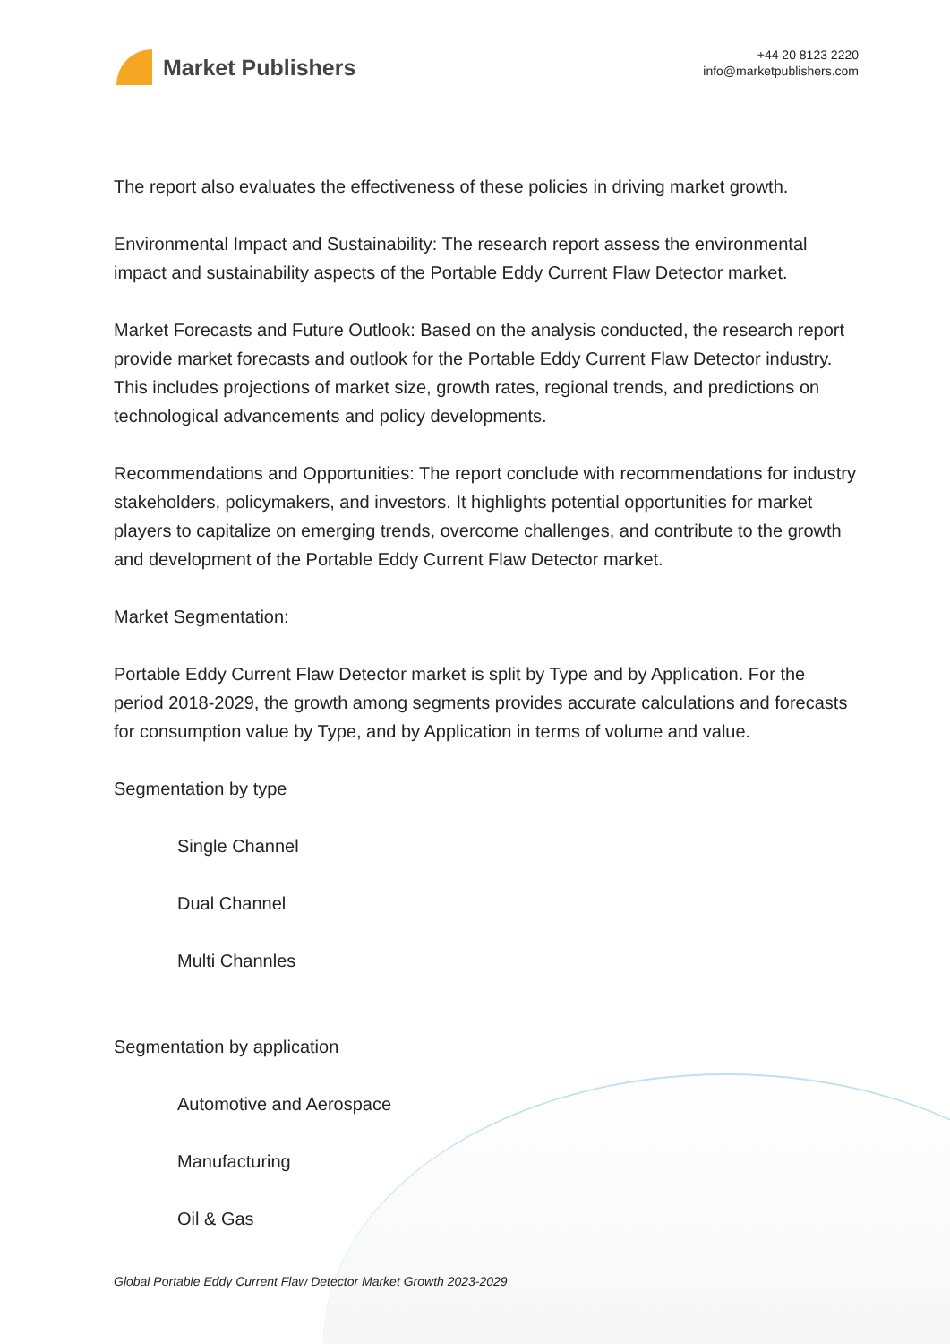Market Publishers
+44 20 8123 2220
info@marketpublishers.com
The report also evaluates the effectiveness of these policies in driving market growth.
Environmental Impact and Sustainability: The research report assess the environmental impact and sustainability aspects of the Portable Eddy Current Flaw Detector market.
Market Forecasts and Future Outlook: Based on the analysis conducted, the research report provide market forecasts and outlook for the Portable Eddy Current Flaw Detector industry. This includes projections of market size, growth rates, regional trends, and predictions on technological advancements and policy developments.
Recommendations and Opportunities: The report conclude with recommendations for industry stakeholders, policymakers, and investors. It highlights potential opportunities for market players to capitalize on emerging trends, overcome challenges, and contribute to the growth and development of the Portable Eddy Current Flaw Detector market.
Market Segmentation:
Portable Eddy Current Flaw Detector market is split by Type and by Application. For the period 2018-2029, the growth among segments provides accurate calculations and forecasts for consumption value by Type, and by Application in terms of volume and value.
Segmentation by type
Single Channel
Dual Channel
Multi Channles
Segmentation by application
Automotive and Aerospace
Manufacturing
Oil & Gas
Global Portable Eddy Current Flaw Detector Market Growth 2023-2029